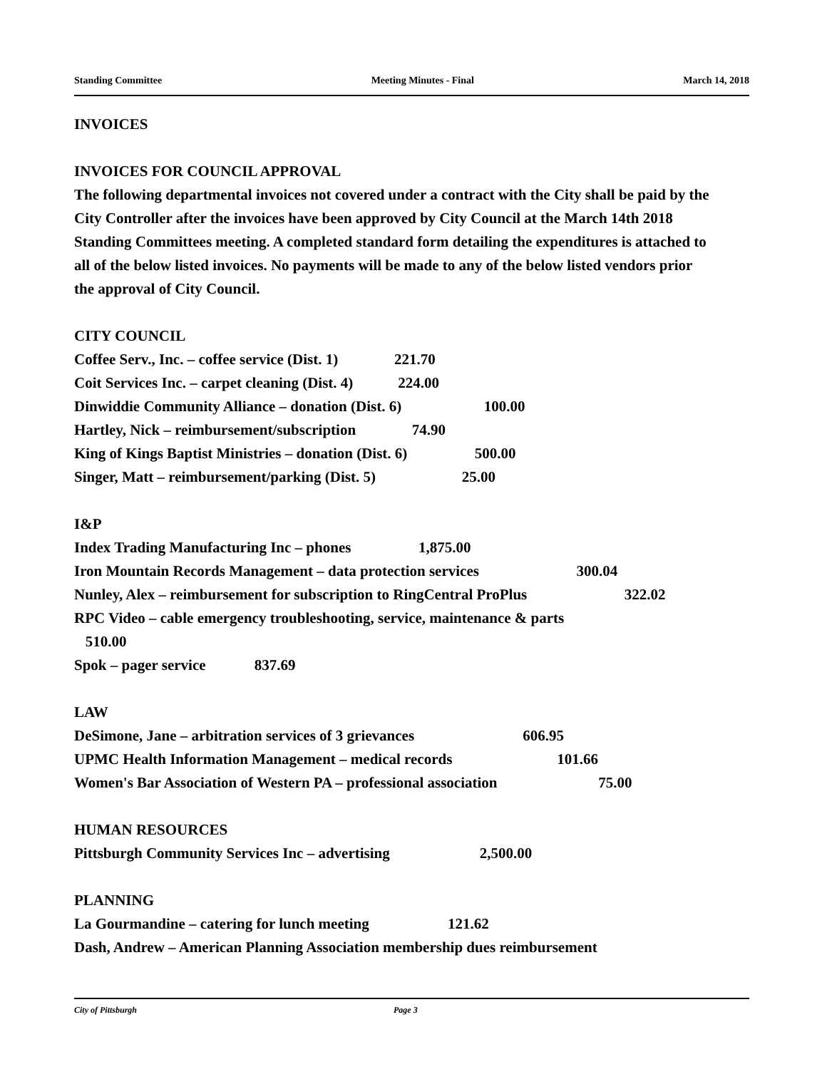Standing Committee Meeting Minutes - Final March 14, 2018
INVOICES
INVOICES FOR COUNCIL APPROVAL
The following departmental invoices not covered under a contract with the City shall be paid by the City Controller after the invoices have been approved by City Council at the March 14th 2018 Standing Committees meeting. A completed standard form detailing the expenditures is attached to all of the below listed invoices. No payments will be made to any of the below listed vendors prior the approval of City Council.
CITY COUNCIL
Coffee Serv., Inc. – coffee service (Dist. 1) 221.70
Coit Services Inc. – carpet cleaning (Dist. 4) 224.00
Dinwiddie Community Alliance – donation (Dist. 6) 100.00
Hartley, Nick – reimbursement/subscription 74.90
King of Kings Baptist Ministries – donation (Dist. 6) 500.00
Singer, Matt – reimbursement/parking (Dist. 5) 25.00
I&P
Index Trading Manufacturing Inc – phones 1,875.00
Iron Mountain Records Management – data protection services 300.04
Nunley, Alex – reimbursement for subscription to RingCentral ProPlus 322.02
RPC Video – cable emergency troubleshooting, service, maintenance & parts
510.00
Spok – pager service 837.69
LAW
DeSimone, Jane – arbitration services of 3 grievances 606.95
UPMC Health Information Management – medical records 101.66
Women's Bar Association of Western PA – professional association 75.00
HUMAN RESOURCES
Pittsburgh Community Services Inc – advertising 2,500.00
PLANNING
La Gourmandine – catering for lunch meeting 121.62
Dash, Andrew – American Planning Association membership dues reimbursement
City of Pittsburgh Page 3